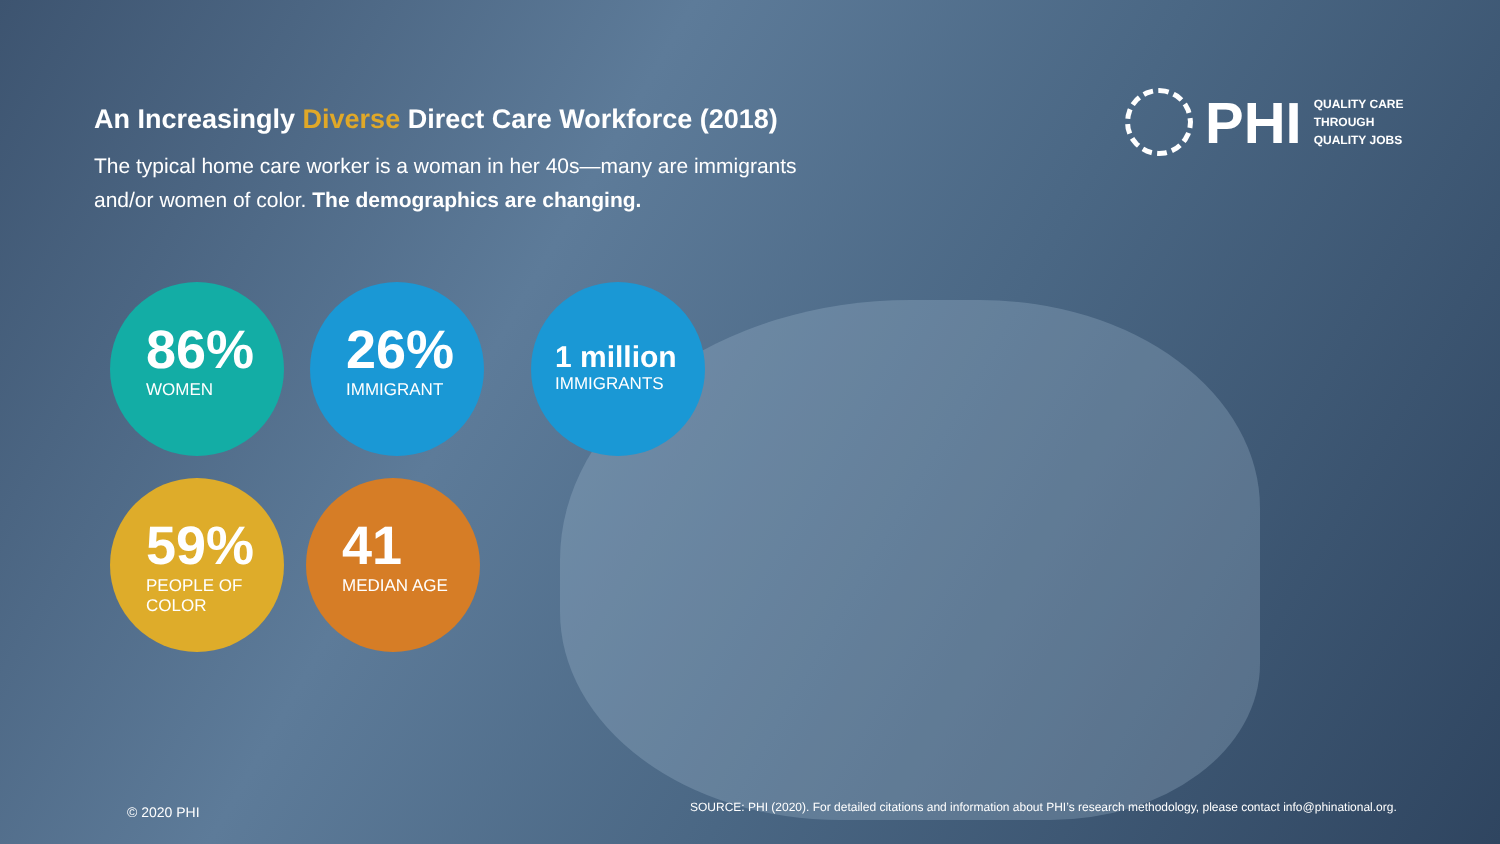An Increasingly Diverse Direct Care Workforce (2018)
The typical home care worker is a woman in her 40s—many are immigrants and/or women of color. The demographics are changing.
PHI
QUALITY CARE
THROUGH
QUALITY JOBS
86%
WOMEN
26%
IMMIGRANT
1 million
IMMIGRANTS
59%
PEOPLE OF
COLOR
41
MEDIAN AGE
© 2020 PHI
SOURCE: PHI (2020). For detailed citations and information about PHI’s research methodology, please contact info@phinational.org.